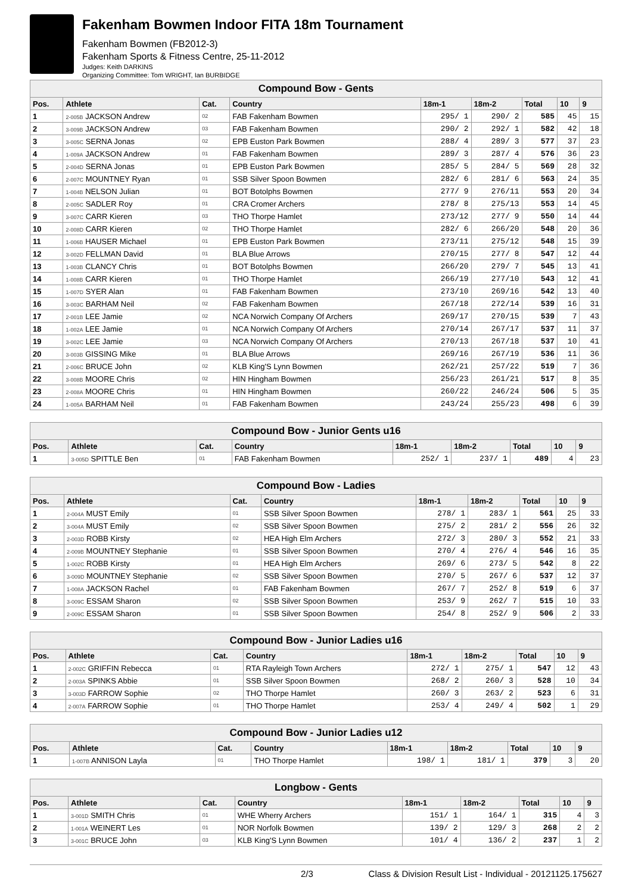Fakenham Bowmen Indoor FITA 18m Tournament
Fakenham Bowmen (FB2012-3)
Fakenham Sports & Fitness Centre, 25-11-2012
Judges: Keith DARKINS
Organizing Committee: Tom WRIGHT, Ian BURBIDGE
| Compound Bow - Gents | | | | | | | | |
| --- | --- | --- | --- | --- | --- | --- | --- | --- |
| Pos. | Athlete | Cat. | Country | 18m-1 | 18m-2 | Total | 10 | 9 |
| 1 | 2-005B JACKSON Andrew | 02 | FAB Fakenham Bowmen | 295/ 1 | 290/ 2 | 585 | 45 | 15 |
| 2 | 3-009B JACKSON Andrew | 03 | FAB Fakenham Bowmen | 290/ 2 | 292/ 1 | 582 | 42 | 18 |
| 3 | 3-005C SERNA Jonas | 02 | EPB Euston Park Bowmen | 288/ 4 | 289/ 3 | 577 | 37 | 23 |
| 4 | 1-009A JACKSON Andrew | 01 | FAB Fakenham Bowmen | 289/ 3 | 287/ 4 | 576 | 36 | 23 |
| 5 | 2-004D SERNA Jonas | 01 | EPB Euston Park Bowmen | 285/ 5 | 284/ 5 | 569 | 28 | 32 |
| 6 | 2-007C MOUNTNEY Ryan | 01 | SSB Silver Spoon Bowmen | 282/ 6 | 281/ 6 | 563 | 24 | 35 |
| 7 | 1-004B NELSON Julian | 01 | BOT Botolphs Bowmen | 277/ 9 | 276/11 | 553 | 20 | 34 |
| 8 | 2-005C SADLER Roy | 01 | CRA Cromer Archers | 278/ 8 | 275/13 | 553 | 14 | 45 |
| 9 | 3-007C CARR Kieren | 03 | THO Thorpe Hamlet | 273/12 | 277/ 9 | 550 | 14 | 44 |
| 10 | 2-008D CARR Kieren | 02 | THO Thorpe Hamlet | 282/ 6 | 266/20 | 548 | 20 | 36 |
| 11 | 1-006B HAUSER Michael | 01 | EPB Euston Park Bowmen | 273/11 | 275/12 | 548 | 15 | 39 |
| 12 | 3-002D FELLMAN David | 01 | BLA Blue Arrows | 270/15 | 277/ 8 | 547 | 12 | 44 |
| 13 | 1-003B CLANCY Chris | 01 | BOT Botolphs Bowmen | 266/20 | 279/ 7 | 545 | 13 | 41 |
| 14 | 1-008B CARR Kieren | 01 | THO Thorpe Hamlet | 266/19 | 277/10 | 543 | 12 | 41 |
| 15 | 1-007D SYER Alan | 01 | FAB Fakenham Bowmen | 273/10 | 269/16 | 542 | 13 | 40 |
| 16 | 3-003C BARHAM Neil | 02 | FAB Fakenham Bowmen | 267/18 | 272/14 | 539 | 16 | 31 |
| 17 | 2-001B LEE Jamie | 02 | NCA Norwich Company Of Archers | 269/17 | 270/15 | 539 | 7 | 43 |
| 18 | 1-002A LEE Jamie | 01 | NCA Norwich Company Of Archers | 270/14 | 267/17 | 537 | 11 | 37 |
| 19 | 3-002C LEE Jamie | 03 | NCA Norwich Company Of Archers | 270/13 | 267/18 | 537 | 10 | 41 |
| 20 | 3-003B GISSING Mike | 01 | BLA Blue Arrows | 269/16 | 267/19 | 536 | 11 | 36 |
| 21 | 2-006C BRUCE John | 02 | KLB King'S Lynn Bowmen | 262/21 | 257/22 | 519 | 7 | 36 |
| 22 | 3-008B MOORE Chris | 02 | HIN Hingham Bowmen | 256/23 | 261/21 | 517 | 8 | 35 |
| 23 | 2-008A MOORE Chris | 01 | HIN Hingham Bowmen | 260/22 | 246/24 | 506 | 5 | 35 |
| 24 | 1-005A BARHAM Neil | 01 | FAB Fakenham Bowmen | 243/24 | 255/23 | 498 | 6 | 39 |
| Compound Bow - Junior Gents u16 | | | | | | | | |
| --- | --- | --- | --- | --- | --- | --- | --- | --- |
| Pos. | Athlete | Cat. | Country | 18m-1 | 18m-2 | Total | 10 | 9 |
| 1 | 3-005D SPITTLE Ben | 01 | FAB Fakenham Bowmen | 252/ 1 | 237/ 1 | 489 | 4 | 23 |
| Compound Bow - Ladies | | | | | | | | |
| --- | --- | --- | --- | --- | --- | --- | --- | --- |
| Pos. | Athlete | Cat. | Country | 18m-1 | 18m-2 | Total | 10 | 9 |
| 1 | 2-004A MUST Emily | 01 | SSB Silver Spoon Bowmen | 278/ 1 | 283/ 1 | 561 | 25 | 33 |
| 2 | 3-004A MUST Emily | 02 | SSB Silver Spoon Bowmen | 275/ 2 | 281/ 2 | 556 | 26 | 32 |
| 3 | 2-003D ROBB Kirsty | 02 | HEA High Elm Archers | 272/ 3 | 280/ 3 | 552 | 21 | 33 |
| 4 | 2-009B MOUNTNEY Stephanie | 01 | SSB Silver Spoon Bowmen | 270/ 4 | 276/ 4 | 546 | 16 | 35 |
| 5 | 1-002C ROBB Kirsty | 01 | HEA High Elm Archers | 269/ 6 | 273/ 5 | 542 | 8 | 22 |
| 6 | 3-009D MOUNTNEY Stephanie | 02 | SSB Silver Spoon Bowmen | 270/ 5 | 267/ 6 | 537 | 12 | 37 |
| 7 | 1-008A JACKSON Rachel | 01 | FAB Fakenham Bowmen | 267/ 7 | 252/ 8 | 519 | 6 | 37 |
| 8 | 3-009C ESSAM Sharon | 02 | SSB Silver Spoon Bowmen | 253/ 9 | 262/ 7 | 515 | 10 | 33 |
| 9 | 2-009C ESSAM Sharon | 01 | SSB Silver Spoon Bowmen | 254/ 8 | 252/ 9 | 506 | 2 | 33 |
| Compound Bow - Junior Ladies u16 | | | | | | | | |
| --- | --- | --- | --- | --- | --- | --- | --- | --- |
| Pos. | Athlete | Cat. | Country | 18m-1 | 18m-2 | Total | 10 | 9 |
| 1 | 2-002C GRIFFIN Rebecca | 01 | RTA Rayleigh Town Archers | 272/ 1 | 275/ 1 | 547 | 12 | 43 |
| 2 | 2-003A SPINKS Abbie | 01 | SSB Silver Spoon Bowmen | 268/ 2 | 260/ 3 | 528 | 10 | 34 |
| 3 | 3-003D FARROW Sophie | 02 | THO Thorpe Hamlet | 260/ 3 | 263/ 2 | 523 | 6 | 31 |
| 4 | 2-007A FARROW Sophie | 01 | THO Thorpe Hamlet | 253/ 4 | 249/ 4 | 502 | 1 | 29 |
| Compound Bow - Junior Ladies u12 | | | | | | | | |
| --- | --- | --- | --- | --- | --- | --- | --- | --- |
| Pos. | Athlete | Cat. | Country | 18m-1 | 18m-2 | Total | 10 | 9 |
| 1 | 1-007B ANNISON Layla | 01 | THO Thorpe Hamlet | 198/ 1 | 181/ 1 | 379 | 3 | 20 |
| Longbow - Gents | | | | | | | | |
| --- | --- | --- | --- | --- | --- | --- | --- | --- |
| Pos. | Athlete | Cat. | Country | 18m-1 | 18m-2 | Total | 10 | 9 |
| 1 | 3-001D SMITH Chris | 01 | WHE Wherry Archers | 151/ 1 | 164/ 1 | 315 | 4 | 3 |
| 2 | 1-001A WEINERT Les | 01 | NOR Norfolk Bowmen | 139/ 2 | 129/ 3 | 268 | 2 | 2 |
| 3 | 3-001C BRUCE John | 03 | KLB King'S Lynn Bowmen | 101/ 4 | 136/ 2 | 237 | 1 | 2 |
2/3 Class & Division Result List - Individual - 20121125.175627